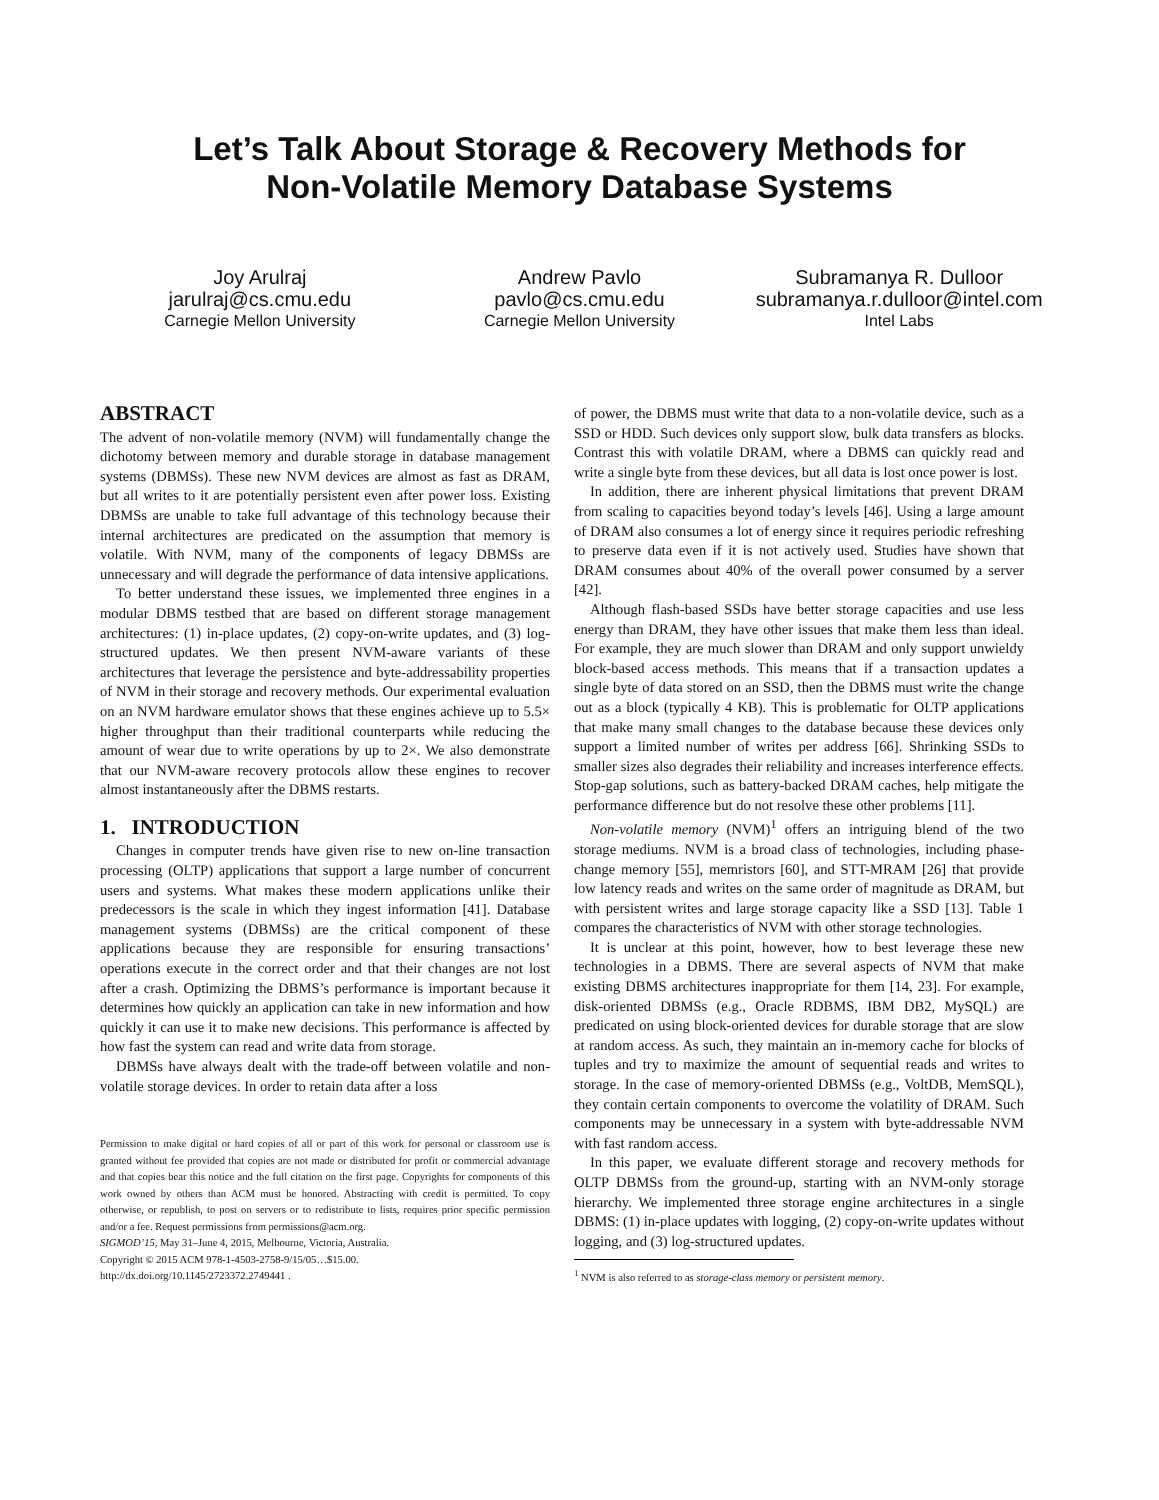Let’s Talk About Storage & Recovery Methods for
Non-Volatile Memory Database Systems
Joy Arulraj
jarulraj@cs.cmu.edu
Carnegie Mellon University
Andrew Pavlo
pavlo@cs.cmu.edu
Carnegie Mellon University
Subramanya R. Dulloor
subramanya.r.dulloor@intel.com
Intel Labs
ABSTRACT
The advent of non-volatile memory (NVM) will fundamentally change the dichotomy between memory and durable storage in database management systems (DBMSs). These new NVM devices are almost as fast as DRAM, but all writes to it are potentially persistent even after power loss. Existing DBMSs are unable to take full advantage of this technology because their internal architectures are predicated on the assumption that memory is volatile. With NVM, many of the components of legacy DBMSs are unnecessary and will degrade the performance of data intensive applications.
To better understand these issues, we implemented three engines in a modular DBMS testbed that are based on different storage management architectures: (1) in-place updates, (2) copy-on-write updates, and (3) log-structured updates. We then present NVM-aware variants of these architectures that leverage the persistence and byte-addressability properties of NVM in their storage and recovery methods. Our experimental evaluation on an NVM hardware emulator shows that these engines achieve up to 5.5× higher throughput than their traditional counterparts while reducing the amount of wear due to write operations by up to 2×. We also demonstrate that our NVM-aware recovery protocols allow these engines to recover almost instantaneously after the DBMS restarts.
1. INTRODUCTION
Changes in computer trends have given rise to new on-line transaction processing (OLTP) applications that support a large number of concurrent users and systems. What makes these modern applications unlike their predecessors is the scale in which they ingest information [41]. Database management systems (DBMSs) are the critical component of these applications because they are responsible for ensuring transactions’ operations execute in the correct order and that their changes are not lost after a crash. Optimizing the DBMS’s performance is important because it determines how quickly an application can take in new information and how quickly it can use it to make new decisions. This performance is affected by how fast the system can read and write data from storage.
DBMSs have always dealt with the trade-off between volatile and non-volatile storage devices. In order to retain data after a loss
Permission to make digital or hard copies of all or part of this work for personal or classroom use is granted without fee provided that copies are not made or distributed for profit or commercial advantage and that copies bear this notice and the full citation on the first page. Copyrights for components of this work owned by others than ACM must be honored. Abstracting with credit is permitted. To copy otherwise, or republish, to post on servers or to redistribute to lists, requires prior specific permission and/or a fee. Request permissions from permissions@acm.org.
SIGMOD’15, May 31–June 4, 2015, Melbourne, Victoria, Australia.
Copyright © 2015 ACM 978-1-4503-2758-9/15/05…$15.00.
http://dx.doi.org/10.1145/2723372.2749441 .
of power, the DBMS must write that data to a non-volatile device, such as a SSD or HDD. Such devices only support slow, bulk data transfers as blocks. Contrast this with volatile DRAM, where a DBMS can quickly read and write a single byte from these devices, but all data is lost once power is lost.
In addition, there are inherent physical limitations that prevent DRAM from scaling to capacities beyond today’s levels [46]. Using a large amount of DRAM also consumes a lot of energy since it requires periodic refreshing to preserve data even if it is not actively used. Studies have shown that DRAM consumes about 40% of the overall power consumed by a server [42].
Although flash-based SSDs have better storage capacities and use less energy than DRAM, they have other issues that make them less than ideal. For example, they are much slower than DRAM and only support unwieldy block-based access methods. This means that if a transaction updates a single byte of data stored on an SSD, then the DBMS must write the change out as a block (typically 4 KB). This is problematic for OLTP applications that make many small changes to the database because these devices only support a limited number of writes per address [66]. Shrinking SSDs to smaller sizes also degrades their reliability and increases interference effects. Stop-gap solutions, such as battery-backed DRAM caches, help mitigate the performance difference but do not resolve these other problems [11].
Non-volatile memory (NVM)<sup>1</sup> offers an intriguing blend of the two storage mediums. NVM is a broad class of technologies, including phase-change memory [55], memristors [60], and STT-MRAM [26] that provide low latency reads and writes on the same order of magnitude as DRAM, but with persistent writes and large storage capacity like a SSD [13]. Table 1 compares the characteristics of NVM with other storage technologies.
It is unclear at this point, however, how to best leverage these new technologies in a DBMS. There are several aspects of NVM that make existing DBMS architectures inappropriate for them [14, 23]. For example, disk-oriented DBMSs (e.g., Oracle RDBMS, IBM DB2, MySQL) are predicated on using block-oriented devices for durable storage that are slow at random access. As such, they maintain an in-memory cache for blocks of tuples and try to maximize the amount of sequential reads and writes to storage. In the case of memory-oriented DBMSs (e.g., VoltDB, MemSQL), they contain certain components to overcome the volatility of DRAM. Such components may be unnecessary in a system with byte-addressable NVM with fast random access.
In this paper, we evaluate different storage and recovery methods for OLTP DBMSs from the ground-up, starting with an NVM-only storage hierarchy. We implemented three storage engine architectures in a single DBMS: (1) in-place updates with logging, (2) copy-on-write updates without logging, and (3) log-structured updates.
<sup>1</sup> NVM is also referred to as storage-class memory or persistent memory.